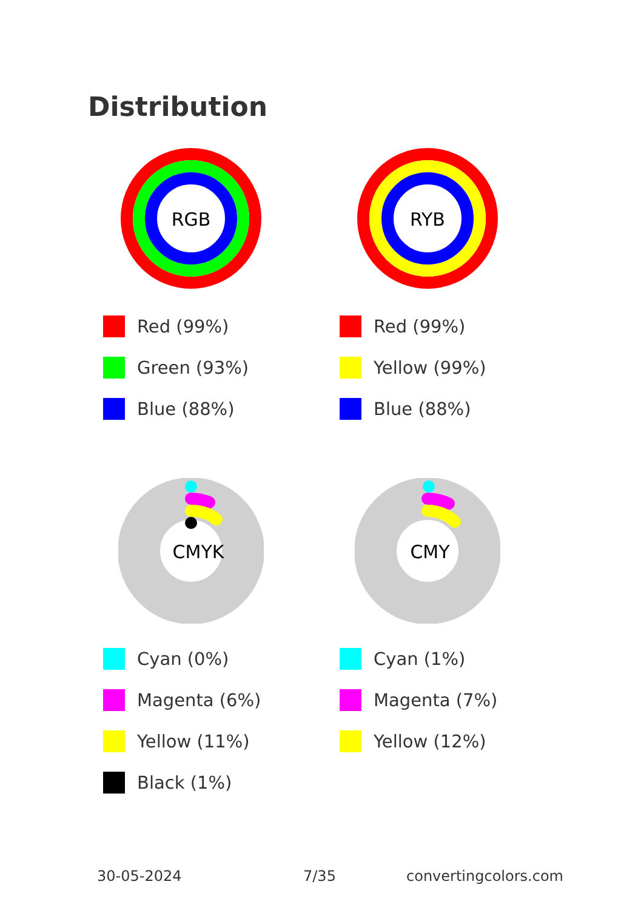Distribution
RGB
Red (99%)
Green (93%)
Blue (88%)
RYB
Red (99%)
Yellow (99%)
Blue (88%)
CMYK
Cyan (0%)
Magenta (6%)
Yellow (11%)
Black (1%)
CMY
Cyan (1%)
Magenta (7%)
Yellow (12%)
30-05-2024 7/35 convertingcolors.com